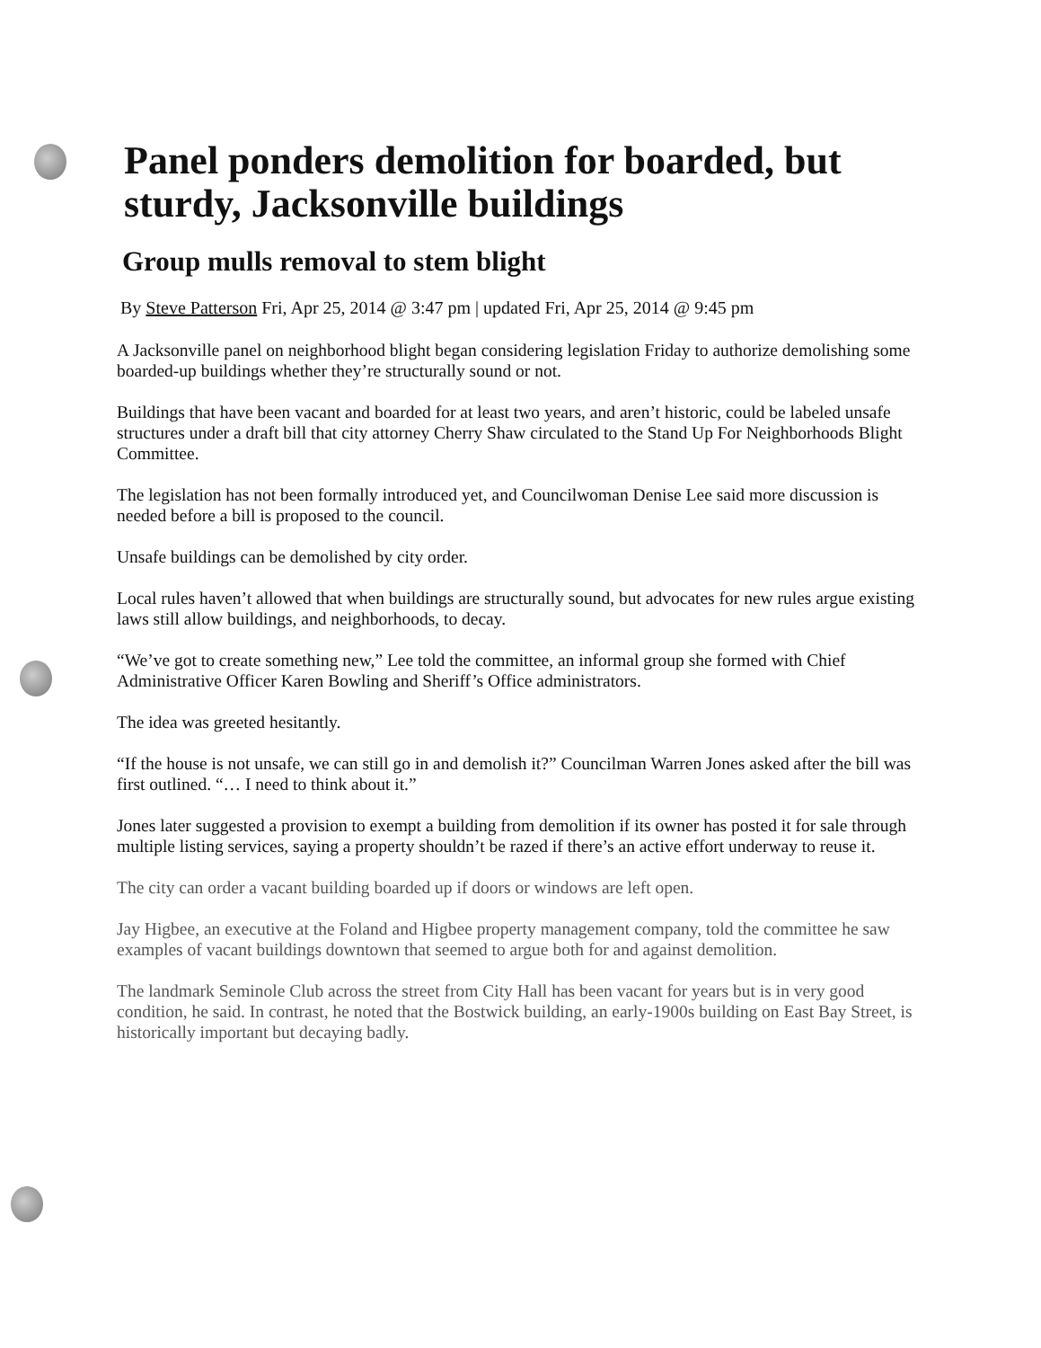Panel ponders demolition for boarded, but sturdy, Jacksonville buildings
Group mulls removal to stem blight
By Steve Patterson Fri, Apr 25, 2014 @ 3:47 pm | updated Fri, Apr 25, 2014 @ 9:45 pm
A Jacksonville panel on neighborhood blight began considering legislation Friday to authorize demolishing some boarded-up buildings whether they’re structurally sound or not.
Buildings that have been vacant and boarded for at least two years, and aren’t historic, could be labeled unsafe structures under a draft bill that city attorney Cherry Shaw circulated to the Stand Up For Neighborhoods Blight Committee.
The legislation has not been formally introduced yet, and Councilwoman Denise Lee said more discussion is needed before a bill is proposed to the council.
Unsafe buildings can be demolished by city order.
Local rules haven’t allowed that when buildings are structurally sound, but advocates for new rules argue existing laws still allow buildings, and neighborhoods, to decay.
“We’ve got to create something new,” Lee told the committee, an informal group she formed with Chief Administrative Officer Karen Bowling and Sheriff’s Office administrators.
The idea was greeted hesitantly.
“If the house is not unsafe, we can still go in and demolish it?” Councilman Warren Jones asked after the bill was first outlined. “… I need to think about it.”
Jones later suggested a provision to exempt a building from demolition if its owner has posted it for sale through multiple listing services, saying a property shouldn’t be razed if there’s an active effort underway to reuse it.
The city can order a vacant building boarded up if doors or windows are left open.
Jay Higbee, an executive at the Foland and Higbee property management company, told the committee he saw examples of vacant buildings downtown that seemed to argue both for and against demolition.
The landmark Seminole Club across the street from City Hall has been vacant for years but is in very good condition, he said. In contrast, he noted that the Bostwick building, an early-1900s building on East Bay Street, is historically important but decaying badly.